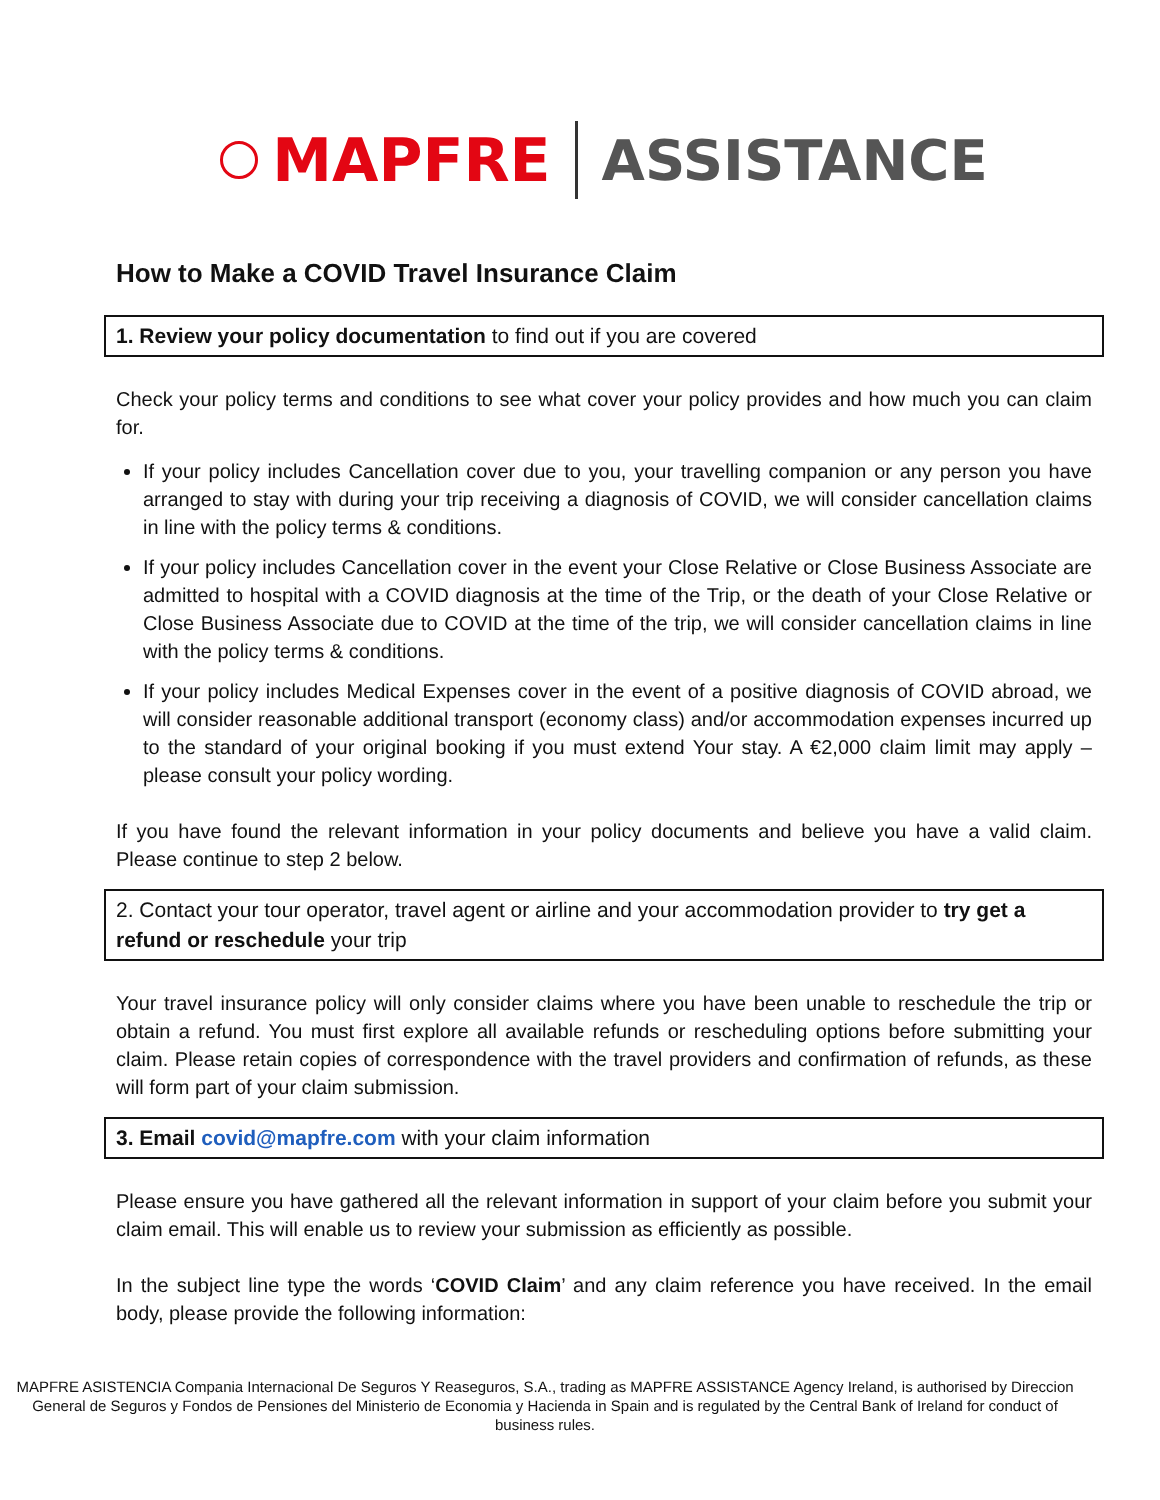MAPFRE ASSISTANCE
How to Make a COVID Travel Insurance Claim
1. Review your policy documentation to find out if you are covered
Check your policy terms and conditions to see what cover your policy provides and how much you can claim for.
If your policy includes Cancellation cover due to you, your travelling companion or any person you have arranged to stay with during your trip receiving a diagnosis of COVID, we will consider cancellation claims in line with the policy terms & conditions.
If your policy includes Cancellation cover in the event your Close Relative or Close Business Associate are admitted to hospital with a COVID diagnosis at the time of the Trip, or the death of your Close Relative or Close Business Associate due to COVID at the time of the trip, we will consider cancellation claims in line with the policy terms & conditions.
If your policy includes Medical Expenses cover in the event of a positive diagnosis of COVID abroad, we will consider reasonable additional transport (economy class) and/or accommodation expenses incurred up to the standard of your original booking if you must extend Your stay. A €2,000 claim limit may apply – please consult your policy wording.
If you have found the relevant information in your policy documents and believe you have a valid claim. Please continue to step 2 below.
2. Contact your tour operator, travel agent or airline and your accommodation provider to try get a refund or reschedule your trip
Your travel insurance policy will only consider claims where you have been unable to reschedule the trip or obtain a refund. You must first explore all available refunds or rescheduling options before submitting your claim. Please retain copies of correspondence with the travel providers and confirmation of refunds, as these will form part of your claim submission.
3. Email covid@mapfre.com with your claim information
Please ensure you have gathered all the relevant information in support of your claim before you submit your claim email. This will enable us to review your submission as efficiently as possible.
In the subject line type the words ‘COVID Claim’ and any claim reference you have received. In the email body, please provide the following information:
MAPFRE ASISTENCIA Compania Internacional De Seguros Y Reaseguros, S.A., trading as MAPFRE ASSISTANCE Agency Ireland, is authorised by Direccion General de Seguros y Fondos de Pensiones del Ministerio de Economia y Hacienda in Spain and is regulated by the Central Bank of Ireland for conduct of business rules.